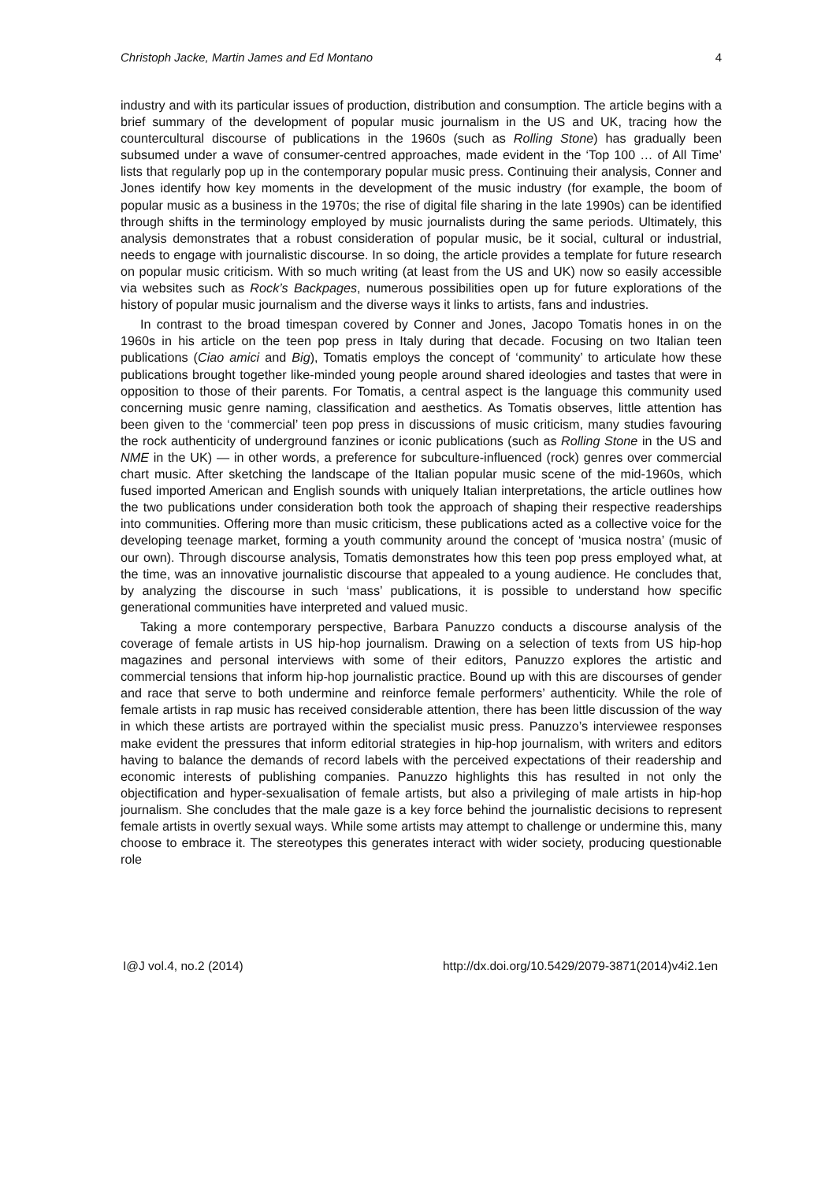Christoph Jacke, Martin James and Ed Montano 4
industry and with its particular issues of production, distribution and consumption. The article begins with a brief summary of the development of popular music journalism in the US and UK, tracing how the countercultural discourse of publications in the 1960s (such as Rolling Stone) has gradually been subsumed under a wave of consumer-centred approaches, made evident in the ‘Top 100 … of All Time’ lists that regularly pop up in the contemporary popular music press. Continuing their analysis, Conner and Jones identify how key moments in the development of the music industry (for example, the boom of popular music as a business in the 1970s; the rise of digital file sharing in the late 1990s) can be identified through shifts in the terminology employed by music journalists during the same periods. Ultimately, this analysis demonstrates that a robust consideration of popular music, be it social, cultural or industrial, needs to engage with journalistic discourse. In so doing, the article provides a template for future research on popular music criticism. With so much writing (at least from the US and UK) now so easily accessible via websites such as Rock’s Backpages, numerous possibilities open up for future explorations of the history of popular music journalism and the diverse ways it links to artists, fans and industries.
In contrast to the broad timespan covered by Conner and Jones, Jacopo Tomatis hones in on the 1960s in his article on the teen pop press in Italy during that decade. Focusing on two Italian teen publications (Ciao amici and Big), Tomatis employs the concept of ‘community’ to articulate how these publications brought together like-minded young people around shared ideologies and tastes that were in opposition to those of their parents. For Tomatis, a central aspect is the language this community used concerning music genre naming, classification and aesthetics. As Tomatis observes, little attention has been given to the ‘commercial’ teen pop press in discussions of music criticism, many studies favouring the rock authenticity of underground fanzines or iconic publications (such as Rolling Stone in the US and NME in the UK) — in other words, a preference for subculture-influenced (rock) genres over commercial chart music. After sketching the landscape of the Italian popular music scene of the mid-1960s, which fused imported American and English sounds with uniquely Italian interpretations, the article outlines how the two publications under consideration both took the approach of shaping their respective readerships into communities. Offering more than music criticism, these publications acted as a collective voice for the developing teenage market, forming a youth community around the concept of ‘musica nostra’ (music of our own). Through discourse analysis, Tomatis demonstrates how this teen pop press employed what, at the time, was an innovative journalistic discourse that appealed to a young audience. He concludes that, by analyzing the discourse in such ‘mass’ publications, it is possible to understand how specific generational communities have interpreted and valued music.
Taking a more contemporary perspective, Barbara Panuzzo conducts a discourse analysis of the coverage of female artists in US hip-hop journalism. Drawing on a selection of texts from US hip-hop magazines and personal interviews with some of their editors, Panuzzo explores the artistic and commercial tensions that inform hip-hop journalistic practice. Bound up with this are discourses of gender and race that serve to both undermine and reinforce female performers’ authenticity. While the role of female artists in rap music has received considerable attention, there has been little discussion of the way in which these artists are portrayed within the specialist music press. Panuzzo’s interviewee responses make evident the pressures that inform editorial strategies in hip-hop journalism, with writers and editors having to balance the demands of record labels with the perceived expectations of their readership and economic interests of publishing companies. Panuzzo highlights this has resulted in not only the objectification and hyper-sexualisation of female artists, but also a privileging of male artists in hip-hop journalism. She concludes that the male gaze is a key force behind the journalistic decisions to represent female artists in overtly sexual ways. While some artists may attempt to challenge or undermine this, many choose to embrace it. The stereotypes this generates interact with wider society, producing questionable role
I@J vol.4, no.2 (2014) http://dx.doi.org/10.5429/2079-3871(2014)v4i2.1en